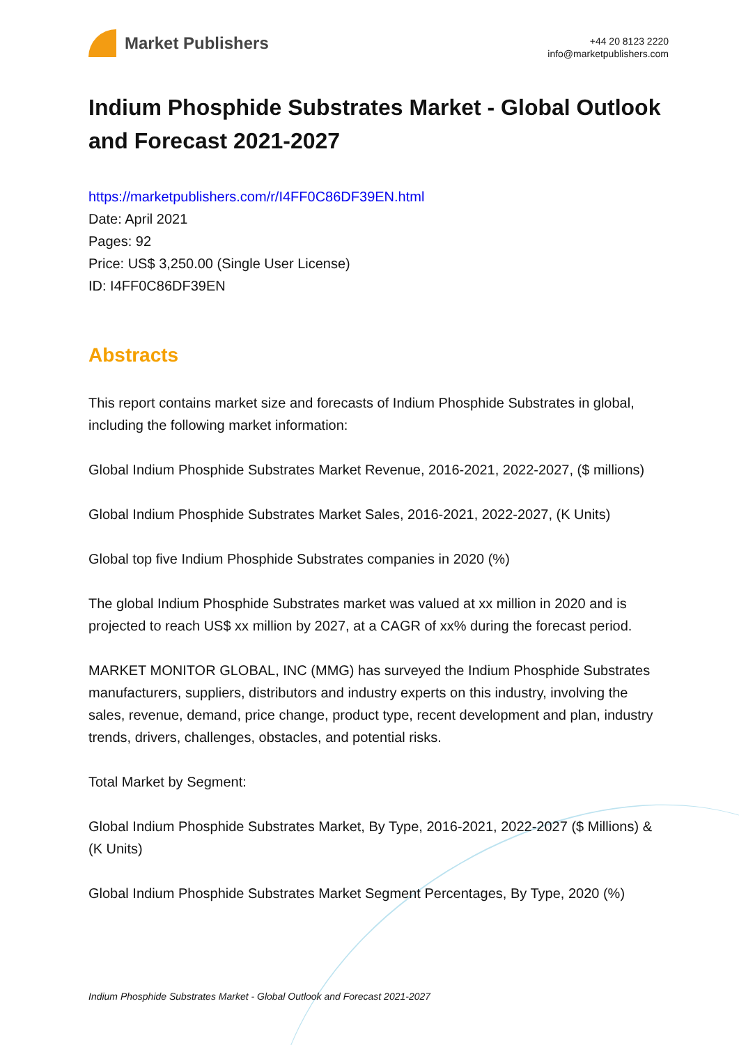Market Publishers
+44 20 8123 2220
info@marketpublishers.com
Indium Phosphide Substrates Market - Global Outlook and Forecast 2021-2027
https://marketpublishers.com/r/I4FF0C86DF39EN.html
Date: April 2021
Pages: 92
Price: US$ 3,250.00 (Single User License)
ID: I4FF0C86DF39EN
Abstracts
This report contains market size and forecasts of Indium Phosphide Substrates in global, including the following market information:
Global Indium Phosphide Substrates Market Revenue, 2016-2021, 2022-2027, ($ millions)
Global Indium Phosphide Substrates Market Sales, 2016-2021, 2022-2027, (K Units)
Global top five Indium Phosphide Substrates companies in 2020 (%)
The global Indium Phosphide Substrates market was valued at xx million in 2020 and is projected to reach US$ xx million by 2027, at a CAGR of xx% during the forecast period.
MARKET MONITOR GLOBAL, INC (MMG) has surveyed the Indium Phosphide Substrates manufacturers, suppliers, distributors and industry experts on this industry, involving the sales, revenue, demand, price change, product type, recent development and plan, industry trends, drivers, challenges, obstacles, and potential risks.
Total Market by Segment:
Global Indium Phosphide Substrates Market, By Type, 2016-2021, 2022-2027 ($ Millions) & (K Units)
Global Indium Phosphide Substrates Market Segment Percentages, By Type, 2020 (%)
Indium Phosphide Substrates Market - Global Outlook and Forecast 2021-2027